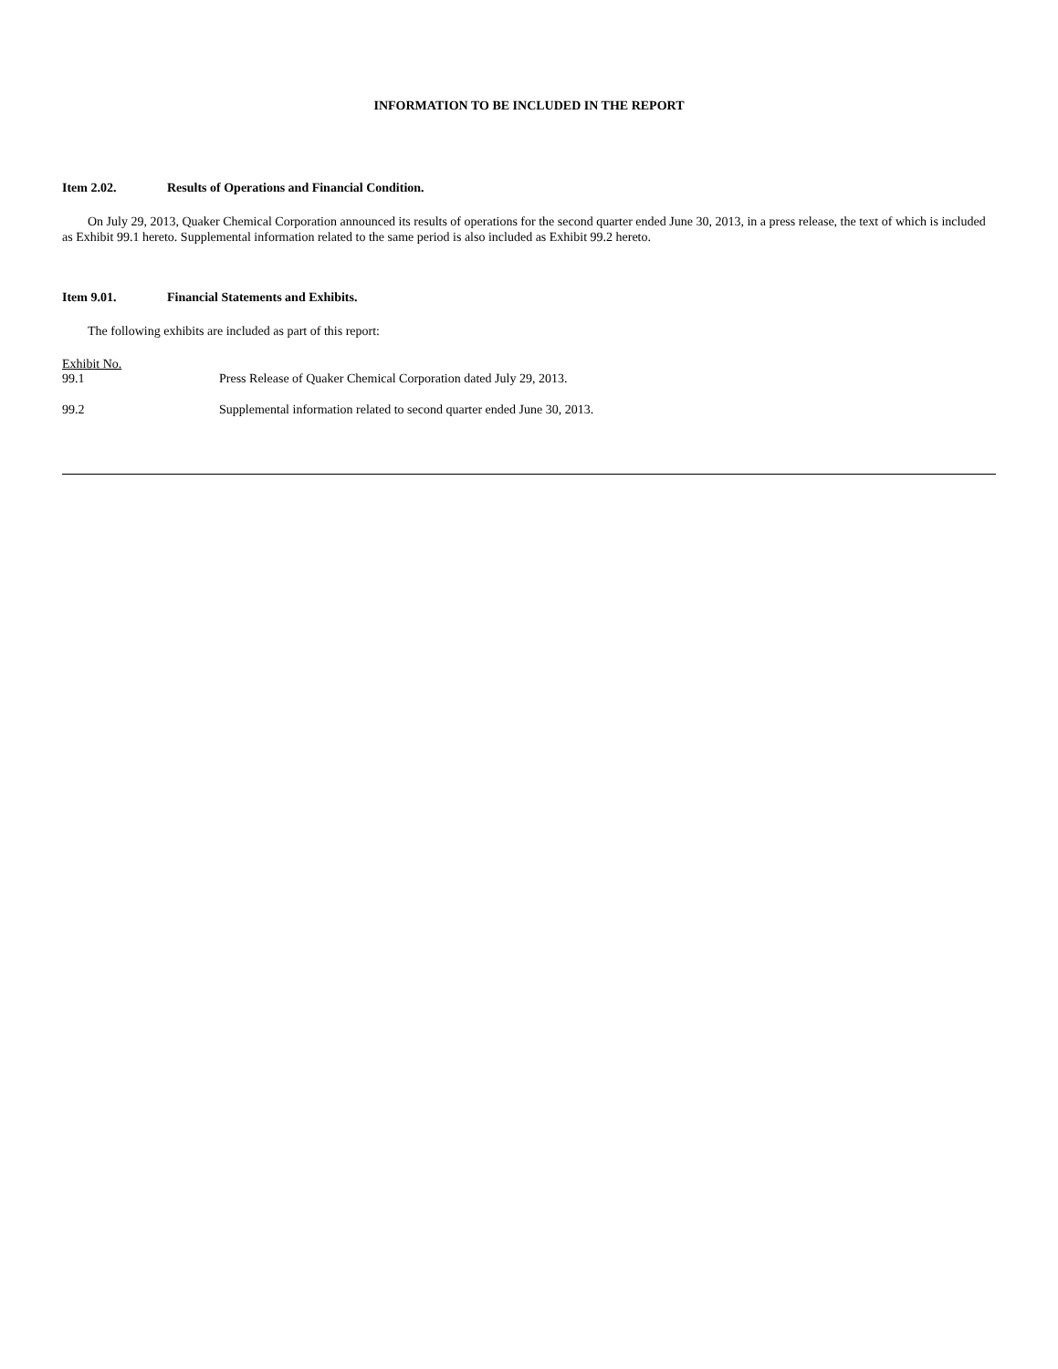INFORMATION TO BE INCLUDED IN THE REPORT
Item 2.02. Results of Operations and Financial Condition.
On July 29, 2013, Quaker Chemical Corporation announced its results of operations for the second quarter ended June 30, 2013, in a press release, the text of which is included as Exhibit 99.1 hereto. Supplemental information related to the same period is also included as Exhibit 99.2 hereto.
Item 9.01. Financial Statements and Exhibits.
The following exhibits are included as part of this report:
| Exhibit No. | |
| --- | --- |
| 99.1 | Press Release of Quaker Chemical Corporation dated July 29, 2013. |
| 99.2 | Supplemental information related to second quarter ended June 30, 2013. |